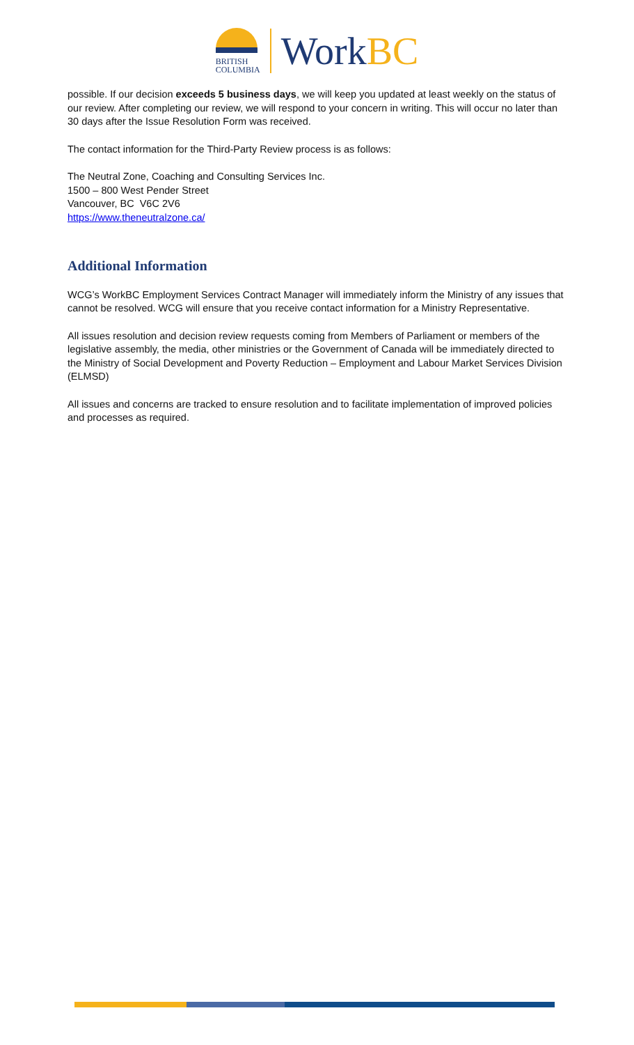BRITISH
COLUMBIA
WorkBC
possible. If our decision exceeds 5 business days, we will keep you updated at least weekly on the status of our review. After completing our review, we will respond to your concern in writing. This will occur no later than 30 days after the Issue Resolution Form was received.
The contact information for the Third-Party Review process is as follows:
The Neutral Zone, Coaching and Consulting Services Inc.
1500 – 800 West Pender Street
Vancouver, BC V6C 2V6
https://www.theneutralzone.ca/
Additional Information
WCG’s WorkBC Employment Services Contract Manager will immediately inform the Ministry of any issues that cannot be resolved. WCG will ensure that you receive contact information for a Ministry Representative.
All issues resolution and decision review requests coming from Members of Parliament or members of the legislative assembly, the media, other ministries or the Government of Canada will be immediately directed to the Ministry of Social Development and Poverty Reduction – Employment and Labour Market Services Division (ELMSD)
All issues and concerns are tracked to ensure resolution and to facilitate implementation of improved policies and processes as required.